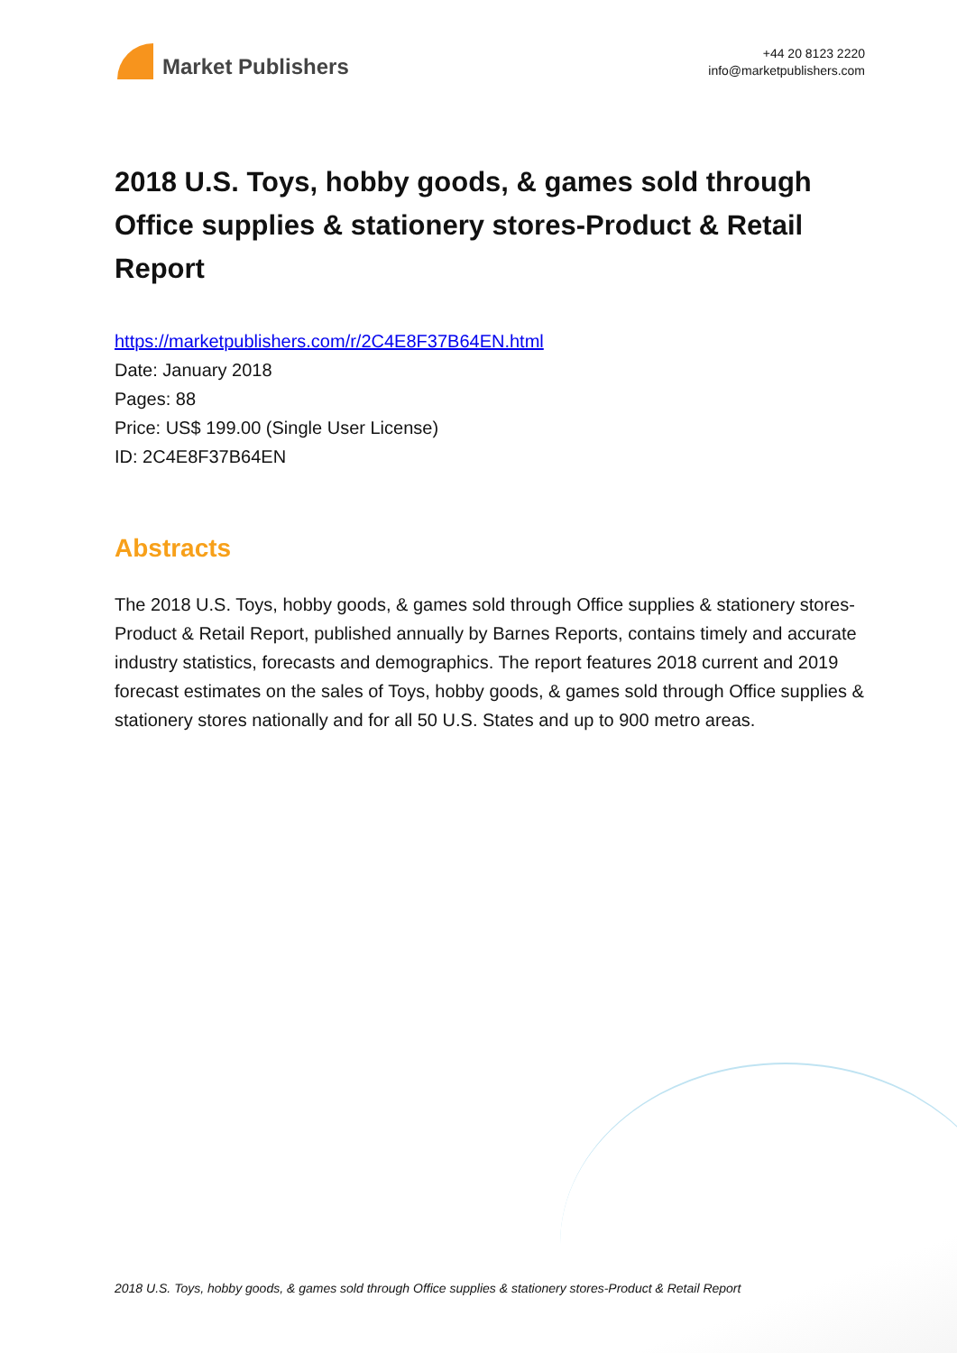Market Publishers
+44 20 8123 2220
info@marketpublishers.com
2018 U.S. Toys, hobby goods, & games sold through Office supplies & stationery stores-Product & Retail Report
https://marketpublishers.com/r/2C4E8F37B64EN.html
Date: January 2018
Pages: 88
Price: US$ 199.00 (Single User License)
ID: 2C4E8F37B64EN
Abstracts
The 2018 U.S. Toys, hobby goods, & games sold through Office supplies & stationery stores-Product & Retail Report, published annually by Barnes Reports, contains timely and accurate industry statistics, forecasts and demographics. The report features 2018 current and 2019 forecast estimates on the sales of Toys, hobby goods, & games sold through Office supplies & stationery stores nationally and for all 50 U.S. States and up to 900 metro areas.
2018 U.S. Toys, hobby goods, & games sold through Office supplies & stationery stores-Product & Retail Report